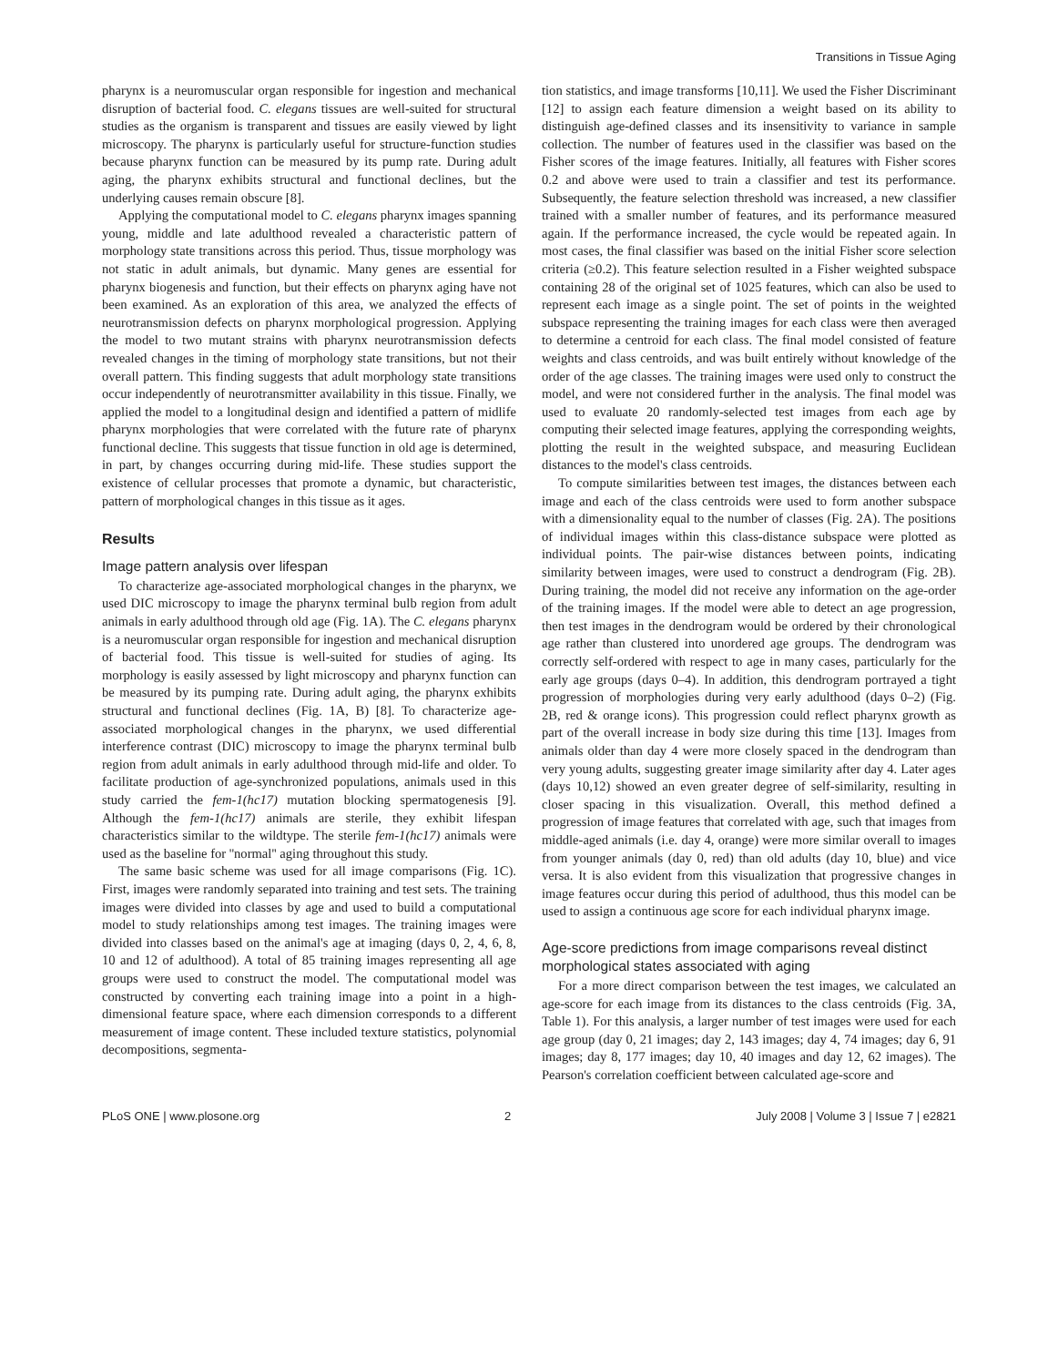Transitions in Tissue Aging
pharynx is a neuromuscular organ responsible for ingestion and mechanical disruption of bacterial food. C. elegans tissues are well-suited for structural studies as the organism is transparent and tissues are easily viewed by light microscopy. The pharynx is particularly useful for structure-function studies because pharynx function can be measured by its pump rate. During adult aging, the pharynx exhibits structural and functional declines, but the underlying causes remain obscure [8].
Applying the computational model to C. elegans pharynx images spanning young, middle and late adulthood revealed a characteristic pattern of morphology state transitions across this period. Thus, tissue morphology was not static in adult animals, but dynamic. Many genes are essential for pharynx biogenesis and function, but their effects on pharynx aging have not been examined. As an exploration of this area, we analyzed the effects of neurotransmission defects on pharynx morphological progression. Applying the model to two mutant strains with pharynx neurotransmission defects revealed changes in the timing of morphology state transitions, but not their overall pattern. This finding suggests that adult morphology state transitions occur independently of neurotransmitter availability in this tissue. Finally, we applied the model to a longitudinal design and identified a pattern of midlife pharynx morphologies that were correlated with the future rate of pharynx functional decline. This suggests that tissue function in old age is determined, in part, by changes occurring during mid-life. These studies support the existence of cellular processes that promote a dynamic, but characteristic, pattern of morphological changes in this tissue as it ages.
Results
Image pattern analysis over lifespan
To characterize age-associated morphological changes in the pharynx, we used DIC microscopy to image the pharynx terminal bulb region from adult animals in early adulthood through old age (Fig. 1A). The C. elegans pharynx is a neuromuscular organ responsible for ingestion and mechanical disruption of bacterial food. This tissue is well-suited for studies of aging. Its morphology is easily assessed by light microscopy and pharynx function can be measured by its pumping rate. During adult aging, the pharynx exhibits structural and functional declines (Fig. 1A, B) [8]. To characterize age-associated morphological changes in the pharynx, we used differential interference contrast (DIC) microscopy to image the pharynx terminal bulb region from adult animals in early adulthood through mid-life and older. To facilitate production of age-synchronized populations, animals used in this study carried the fem-1(hc17) mutation blocking spermatogenesis [9]. Although the fem-1(hc17) animals are sterile, they exhibit lifespan characteristics similar to the wildtype. The sterile fem-1(hc17) animals were used as the baseline for ''normal'' aging throughout this study.
The same basic scheme was used for all image comparisons (Fig. 1C). First, images were randomly separated into training and test sets. The training images were divided into classes by age and used to build a computational model to study relationships among test images. The training images were divided into classes based on the animal's age at imaging (days 0, 2, 4, 6, 8, 10 and 12 of adulthood). A total of 85 training images representing all age groups were used to construct the model. The computational model was constructed by converting each training image into a point in a high-dimensional feature space, where each dimension corresponds to a different measurement of image content. These included texture statistics, polynomial decompositions, segmenta-
tion statistics, and image transforms [10,11]. We used the Fisher Discriminant [12] to assign each feature dimension a weight based on its ability to distinguish age-defined classes and its insensitivity to variance in sample collection. The number of features used in the classifier was based on the Fisher scores of the image features. Initially, all features with Fisher scores 0.2 and above were used to train a classifier and test its performance. Subsequently, the feature selection threshold was increased, a new classifier trained with a smaller number of features, and its performance measured again. If the performance increased, the cycle would be repeated again. In most cases, the final classifier was based on the initial Fisher score selection criteria (≥0.2). This feature selection resulted in a Fisher weighted subspace containing 28 of the original set of 1025 features, which can also be used to represent each image as a single point. The set of points in the weighted subspace representing the training images for each class were then averaged to determine a centroid for each class. The final model consisted of feature weights and class centroids, and was built entirely without knowledge of the order of the age classes. The training images were used only to construct the model, and were not considered further in the analysis. The final model was used to evaluate 20 randomly-selected test images from each age by computing their selected image features, applying the corresponding weights, plotting the result in the weighted subspace, and measuring Euclidean distances to the model's class centroids.
To compute similarities between test images, the distances between each image and each of the class centroids were used to form another subspace with a dimensionality equal to the number of classes (Fig. 2A). The positions of individual images within this class-distance subspace were plotted as individual points. The pair-wise distances between points, indicating similarity between images, were used to construct a dendrogram (Fig. 2B). During training, the model did not receive any information on the age-order of the training images. If the model were able to detect an age progression, then test images in the dendrogram would be ordered by their chronological age rather than clustered into unordered age groups. The dendrogram was correctly self-ordered with respect to age in many cases, particularly for the early age groups (days 0–4). In addition, this dendrogram portrayed a tight progression of morphologies during very early adulthood (days 0–2) (Fig. 2B, red & orange icons). This progression could reflect pharynx growth as part of the overall increase in body size during this time [13]. Images from animals older than day 4 were more closely spaced in the dendrogram than very young adults, suggesting greater image similarity after day 4. Later ages (days 10,12) showed an even greater degree of self-similarity, resulting in closer spacing in this visualization. Overall, this method defined a progression of image features that correlated with age, such that images from middle-aged animals (i.e. day 4, orange) were more similar overall to images from younger animals (day 0, red) than old adults (day 10, blue) and vice versa. It is also evident from this visualization that progressive changes in image features occur during this period of adulthood, thus this model can be used to assign a continuous age score for each individual pharynx image.
Age-score predictions from image comparisons reveal distinct morphological states associated with aging
For a more direct comparison between the test images, we calculated an age-score for each image from its distances to the class centroids (Fig. 3A, Table 1). For this analysis, a larger number of test images were used for each age group (day 0, 21 images; day 2, 143 images; day 4, 74 images; day 6, 91 images; day 8, 177 images; day 10, 40 images and day 12, 62 images). The Pearson's correlation coefficient between calculated age-score and
PLoS ONE | www.plosone.org 2 July 2008 | Volume 3 | Issue 7 | e2821